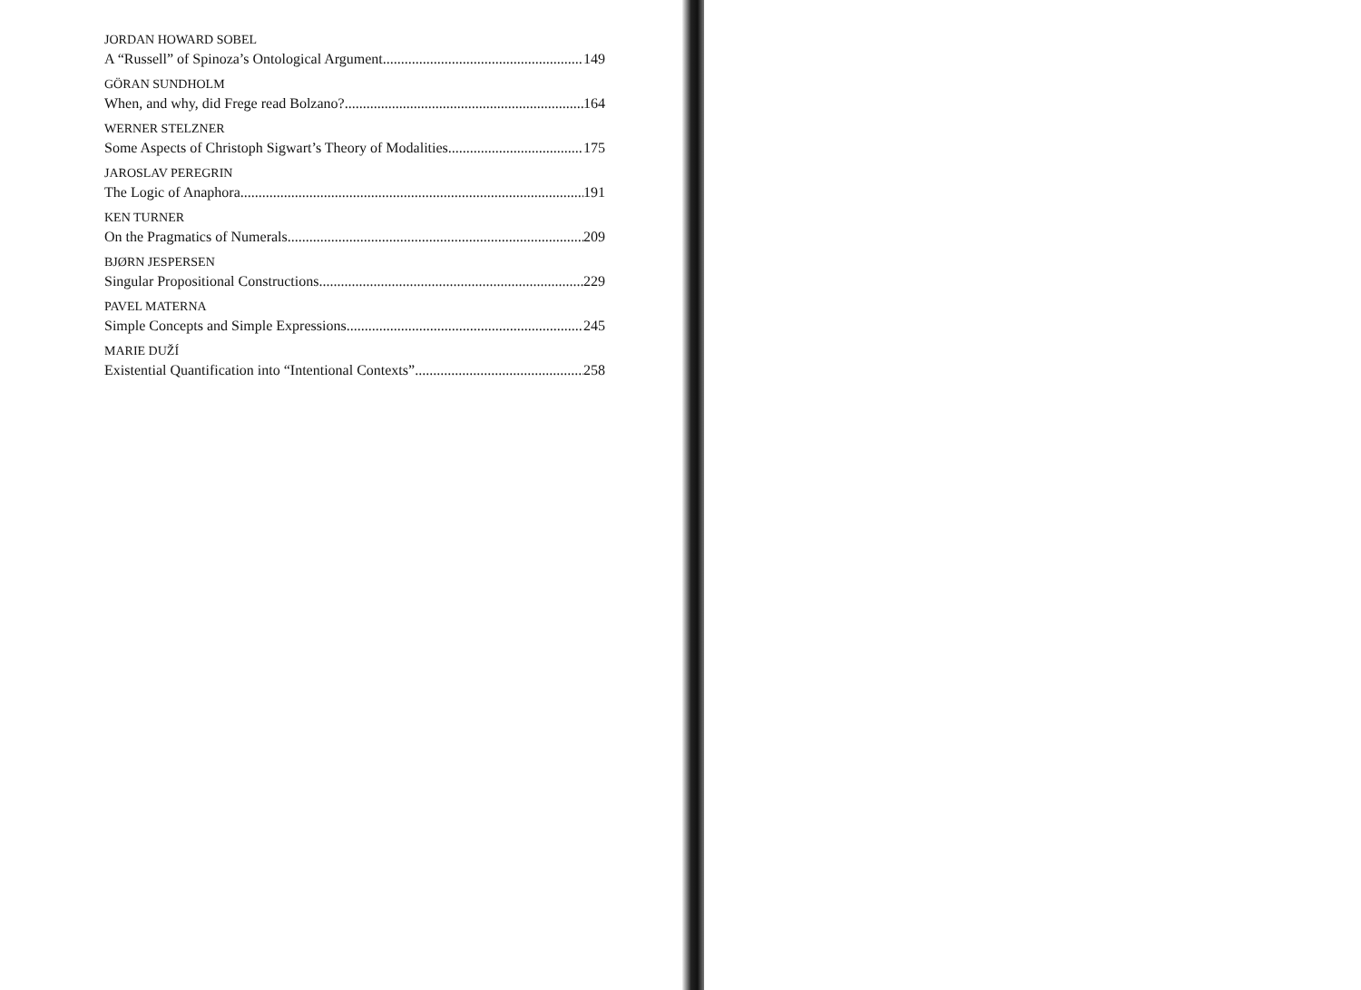JORDAN HOWARD SOBEL
A “Russell” of Spinoza’s Ontological Argument 149
GÖRAN SUNDHOLM
When, and why, did Frege read Bolzano? 164
WERNER STELZNER
Some Aspects of Christoph Sigwart’s Theory of Modalities 175
JAROSLAV PEREGRIN
The Logic of Anaphora 191
KEN TURNER
On the Pragmatics of Numerals 209
BJØRN JESPERSEN
Singular Propositional Constructions 229
PAVEL MATERNA
Simple Concepts and Simple Expressions 245
MARIE DUŽÍ
Existential Quantification into “Intentional Contexts” 258